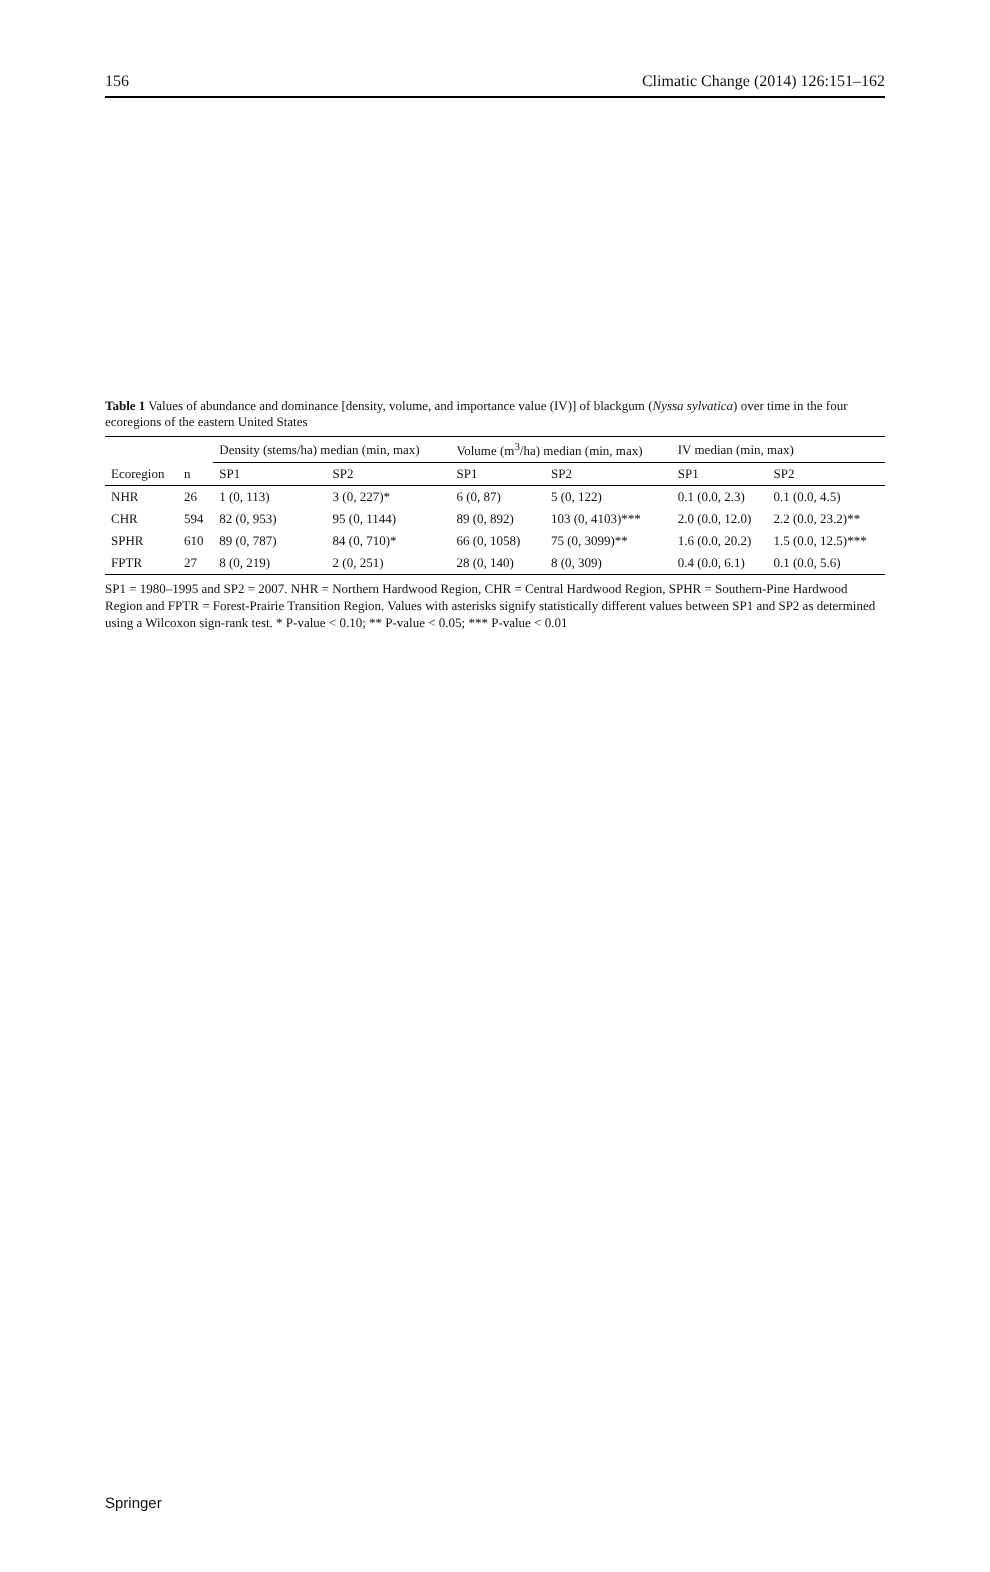156 Climatic Change (2014) 126:151–162
Table 1 Values of abundance and dominance [density, volume, and importance value (IV)] of blackgum (Nyssa sylvatica) over time in the four ecoregions of the eastern United States
| | | Density (stems/ha) median (min, max) | | Volume (m<sup>3</sup>/ha) median (min, max) | | IV median (min, max) | |
| --- | --- | --- | --- | --- | --- | --- | --- |
| Ecoregion | n | SP1 | SP2 | SP1 | SP2 | SP1 | SP2 |
| NHR | 26 | 1 (0, 113) | 3 (0, 227)* | 6 (0, 87) | 5 (0, 122) | 0.1 (0.0, 2.3) | 0.1 (0.0, 4.5) |
| CHR | 594 | 82 (0, 953) | 95 (0, 1144) | 89 (0, 892) | 103 (0, 4103)*** | 2.0 (0.0, 12.0) | 2.2 (0.0, 23.2)** |
| SPHR | 610 | 89 (0, 787) | 84 (0, 710)* | 66 (0, 1058) | 75 (0, 3099)** | 1.6 (0.0, 20.2) | 1.5 (0.0, 12.5)*** |
| FPTR | 27 | 8 (0, 219) | 2 (0, 251) | 28 (0, 140) | 8 (0, 309) | 0.4 (0.0, 6.1) | 0.1 (0.0, 5.6) |
SP1 = 1980–1995 and SP2 = 2007. NHR = Northern Hardwood Region, CHR = Central Hardwood Region, SPHR = Southern-Pine Hardwood Region and FPTR = Forest-Prairie Transition Region. Values with asterisks signify statistically different values between SP1 and SP2 as determined using a Wilcoxon sign-rank test. * P-value < 0.10; ** P-value < 0.05; *** P-value < 0.01
Springer